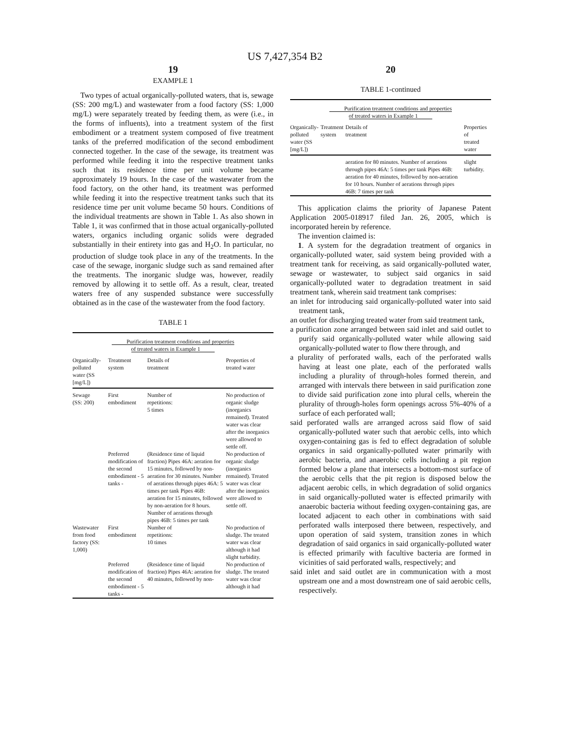US 7,427,354 B2
19
EXAMPLE 1
Two types of actual organically-polluted waters, that is, sewage (SS: 200 mg/L) and wastewater from a food factory (SS: 1,000 mg/L) were separately treated by feeding them, as were (i.e., in the forms of influents), into a treatment system of the first embodiment or a treatment system composed of five treatment tanks of the preferred modification of the second embodiment connected together. In the case of the sewage, its treatment was performed while feeding it into the respective treatment tanks such that its residence time per unit volume became approximately 19 hours. In the case of the wastewater from the food factory, on the other hand, its treatment was performed while feeding it into the respective treatment tanks such that its residence time per unit volume became 50 hours. Conditions of the individual treatments are shown in Table 1. As also shown in Table 1, it was confirmed that in those actual organically-polluted waters, organics including organic solids were degraded substantially in their entirety into gas and H<sub>2</sub>O. In particular, no production of sludge took place in any of the treatments. In the case of the sewage, inorganic sludge such as sand remained after the treatments. The inorganic sludge was, however, readily removed by allowing it to settle off. As a result, clear, treated waters free of any suspended substance were successfully obtained as in the case of the wastewater from the food factory.
TABLE 1
| Purification treatment conditions and properties of treated waters in Example 1 | | | |
| Organically- polluted water (SS [mg/L]) | Treatment system | Details of treatment | Properties of treated water |
| Sewage (SS: 200) | First embodiment | Number of repetitions: 5 times | No production of organic sludge (inorganics remained). Treated water was clear after the inorganics were allowed to settle off. |
| | Preferred modification of the second embodiment - 5 tanks - | (Residence time of liquid fraction) Pipes 46A: aeration for 15 minutes, followed by non-aeration for 30 minutes. Number of aerations through pipes 46A: 5 times per tank Pipes 46B: aeration for 15 minutes, followed by non-aeration for 8 hours. Number of aerations through pipes 46B: 5 times per tank | No production of organic sludge (inorganics remained). Treated water was clear after the inorganics were allowed to settle off. |
| Wastewater from food factory (SS: 1,000) | First embodiment | Number of repetitions: 10 times | No production of sludge. The treated water was clear although it had slight turbidity. |
| | Preferred modification of the second embodiment - 5 tanks - | (Residence time of liquid fraction) Pipes 46A: aeration for 40 minutes, followed by non- | No production of sludge. The treated water was clear although it had |
20
TABLE 1-continued
| Purification treatment conditions and properties of treated waters in Example 1 | | | |
| Organically- polluted water (SS [mg/L]) | Treatment system | Details of treatment | Properties of treated water |
| | | aeration for 80 minutes. Number of aerations through pipes 46A: 5 times per tank Pipes 46B: aeration for 40 minutes, followed by non-aeration for 10 hours. Number of aerations through pipes 46B: 7 times per tank | slight turbidity. |
This application claims the priority of Japanese Patent Application 2005-018917 filed Jan. 26, 2005, which is incorporated herein by reference.
The invention claimed is:
1. A system for the degradation treatment of organics in organically-polluted water, said system being provided with a treatment tank for receiving, as said organically-polluted water, sewage or wastewater, to subject said organics in said organically-polluted water to degradation treatment in said treatment tank, wherein said treatment tank comprises:
an inlet for introducing said organically-polluted water into said treatment tank,
an outlet for discharging treated water from said treatment tank,
a purification zone arranged between said inlet and said outlet to purify said organically-polluted water while allowing said organically-polluted water to flow there through, and
a plurality of perforated walls, each of the perforated walls having at least one plate, each of the perforated walls including a plurality of through-holes formed therein, and arranged with intervals there between in said purification zone to divide said purification zone into plural cells, wherein the plurality of through-holes form openings across 5%-40% of a surface of each perforated wall;
said perforated walls are arranged across said flow of said organically-polluted water such that aerobic cells, into which oxygen-containing gas is fed to effect degradation of soluble organics in said organically-polluted water primarily with aerobic bacteria, and anaerobic cells including a pit region formed below a plane that intersects a bottom-most surface of the aerobic cells that the pit region is disposed below the adjacent aerobic cells, in which degradation of solid organics in said organically-polluted water is effected primarily with anaerobic bacteria without feeding oxygen-containing gas, are located adjacent to each other in combinations with said perforated walls interposed there between, respectively, and upon operation of said system, transition zones in which degradation of said organics in said organically-polluted water is effected primarily with facultive bacteria are formed in vicinities of said perforated walls, respectively; and
said inlet and said outlet are in communication with a most upstream one and a most downstream one of said aerobic cells, respectively.